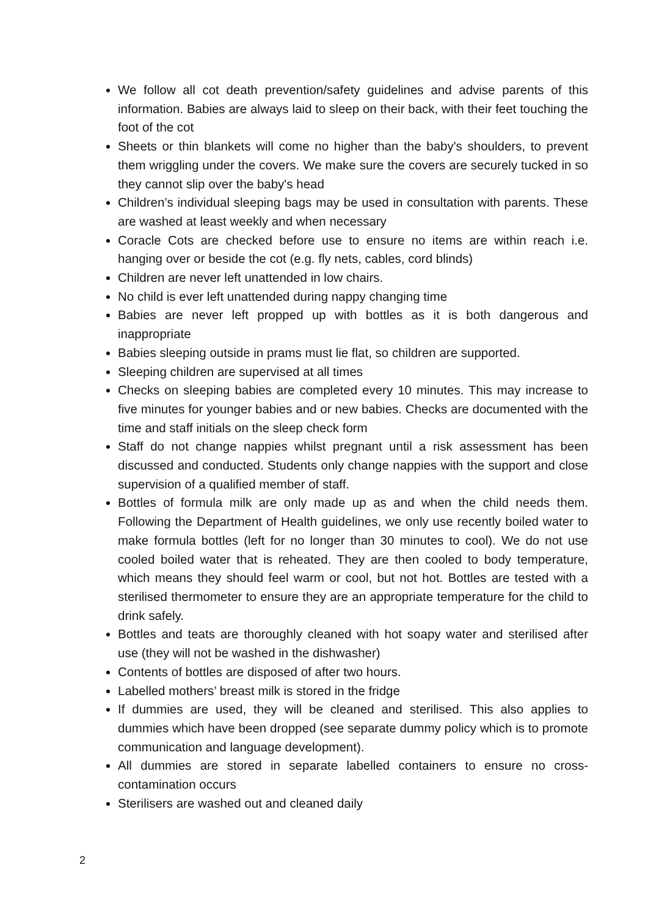We follow all cot death prevention/safety guidelines and advise parents of this information. Babies are always laid to sleep on their back, with their feet touching the foot of the cot
Sheets or thin blankets will come no higher than the baby's shoulders, to prevent them wriggling under the covers. We make sure the covers are securely tucked in so they cannot slip over the baby's head
Children’s individual sleeping bags may be used in consultation with parents. These are washed at least weekly and when necessary
Coracle Cots are checked before use to ensure no items are within reach i.e. hanging over or beside the cot (e.g. fly nets, cables, cord blinds)
Children are never left unattended in low chairs.
No child is ever left unattended during nappy changing time
Babies are never left propped up with bottles as it is both dangerous and inappropriate
Babies sleeping outside in prams must lie flat, so children are supported.
Sleeping children are supervised at all times
Checks on sleeping babies are completed every 10 minutes. This may increase to five minutes for younger babies and or new babies. Checks are documented with the time and staff initials on the sleep check form
Staff do not change nappies whilst pregnant until a risk assessment has been discussed and conducted. Students only change nappies with the support and close supervision of a qualified member of staff.
Bottles of formula milk are only made up as and when the child needs them. Following the Department of Health guidelines, we only use recently boiled water to make formula bottles (left for no longer than 30 minutes to cool). We do not use cooled boiled water that is reheated. They are then cooled to body temperature, which means they should feel warm or cool, but not hot. Bottles are tested with a sterilised thermometer to ensure they are an appropriate temperature for the child to drink safely.
Bottles and teats are thoroughly cleaned with hot soapy water and sterilised after use (they will not be washed in the dishwasher)
Contents of bottles are disposed of after two hours.
Labelled mothers’ breast milk is stored in the fridge
If dummies are used, they will be cleaned and sterilised. This also applies to dummies which have been dropped (see separate dummy policy which is to promote communication and language development).
All dummies are stored in separate labelled containers to ensure no cross-contamination occurs
Sterilisers are washed out and cleaned daily
2